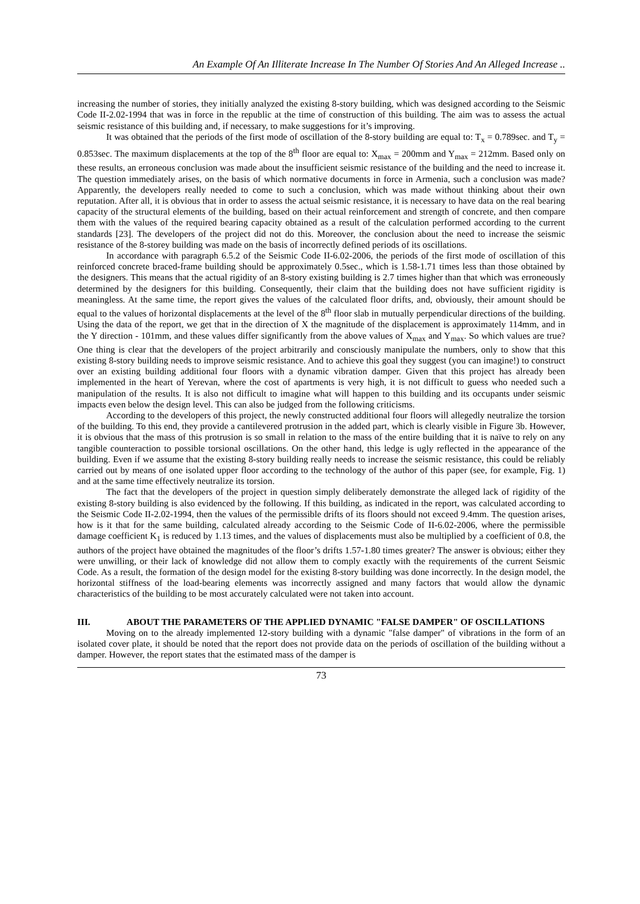An Example Of An Illiterate Increase In The Number Of Stories And An Alleged Increase ..
increasing the number of stories, they initially analyzed the existing 8-story building, which was designed according to the Seismic Code II-2.02-1994 that was in force in the republic at the time of construction of this building. The aim was to assess the actual seismic resistance of this building and, if necessary, to make suggestions for it’s improving.
It was obtained that the periods of the first mode of oscillation of the 8-story building are equal to: T<sub>x</sub> = 0.789sec. and T<sub>y</sub> = 0.853sec. The maximum displacements at the top of the 8<sup>th</sup> floor are equal to: X<sub>max</sub> = 200mm and Y<sub>max</sub> = 212mm. Based only on these results, an erroneous conclusion was made about the insufficient seismic resistance of the building and the need to increase it. The question immediately arises, on the basis of which normative documents in force in Armenia, such a conclusion was made? Apparently, the developers really needed to come to such a conclusion, which was made without thinking about their own reputation. After all, it is obvious that in order to assess the actual seismic resistance, it is necessary to have data on the real bearing capacity of the structural elements of the building, based on their actual reinforcement and strength of concrete, and then compare them with the values of the required bearing capacity obtained as a result of the calculation performed according to the current standards [23]. The developers of the project did not do this. Moreover, the conclusion about the need to increase the seismic resistance of the 8-storey building was made on the basis of incorrectly defined periods of its oscillations.
In accordance with paragraph 6.5.2 of the Seismic Code II-6.02-2006, the periods of the first mode of oscillation of this reinforced concrete braced-frame building should be approximately 0.5sec., which is 1.58-1.71 times less than those obtained by the designers. This means that the actual rigidity of an 8-story existing building is 2.7 times higher than that which was erroneously determined by the designers for this building. Consequently, their claim that the building does not have sufficient rigidity is meaningless. At the same time, the report gives the values of the calculated floor drifts, and, obviously, their amount should be equal to the values of horizontal displacements at the level of the 8<sup>th</sup> floor slab in mutually perpendicular directions of the building. Using the data of the report, we get that in the direction of X the magnitude of the displacement is approximately 114mm, and in the Y direction - 101mm, and these values differ significantly from the above values of X<sub>max</sub> and Y<sub>max</sub>. So which values are true? One thing is clear that the developers of the project arbitrarily and consciously manipulate the numbers, only to show that this existing 8-story building needs to improve seismic resistance. And to achieve this goal they suggest (you can imagine!) to construct over an existing building additional four floors with a dynamic vibration damper. Given that this project has already been implemented in the heart of Yerevan, where the cost of apartments is very high, it is not difficult to guess who needed such a manipulation of the results. It is also not difficult to imagine what will happen to this building and its occupants under seismic impacts even below the design level. This can also be judged from the following criticisms.
According to the developers of this project, the newly constructed additional four floors will allegedly neutralize the torsion of the building. To this end, they provide a cantilevered protrusion in the added part, which is clearly visible in Figure 3b. However, it is obvious that the mass of this protrusion is so small in relation to the mass of the entire building that it is naïve to rely on any tangible counteraction to possible torsional oscillations. On the other hand, this ledge is ugly reflected in the appearance of the building. Even if we assume that the existing 8-story building really needs to increase the seismic resistance, this could be reliably carried out by means of one isolated upper floor according to the technology of the author of this paper (see, for example, Fig. 1) and at the same time effectively neutralize its torsion.
The fact that the developers of the project in question simply deliberately demonstrate the alleged lack of rigidity of the existing 8-story building is also evidenced by the following. If this building, as indicated in the report, was calculated according to the Seismic Code II-2.02-1994, then the values of the permissible drifts of its floors should not exceed 9.4mm. The question arises, how is it that for the same building, calculated already according to the Seismic Code of II-6.02-2006, where the permissible damage coefficient K<sub>1</sub> is reduced by 1.13 times, and the values of displacements must also be multiplied by a coefficient of 0.8, the authors of the project have obtained the magnitudes of the floor’s drifts 1.57-1.80 times greater? The answer is obvious; either they were unwilling, or their lack of knowledge did not allow them to comply exactly with the requirements of the current Seismic Code. As a result, the formation of the design model for the existing 8-story building was done incorrectly. In the design model, the horizontal stiffness of the load-bearing elements was incorrectly assigned and many factors that would allow the dynamic characteristics of the building to be most accurately calculated were not taken into account.
III. ABOUT THE PARAMETERS OF THE APPLIED DYNAMIC "FALSE DAMPER" OF OSCILLATIONS
Moving on to the already implemented 12-story building with a dynamic "false damper" of vibrations in the form of an isolated cover plate, it should be noted that the report does not provide data on the periods of oscillation of the building without a damper. However, the report states that the estimated mass of the damper is
73